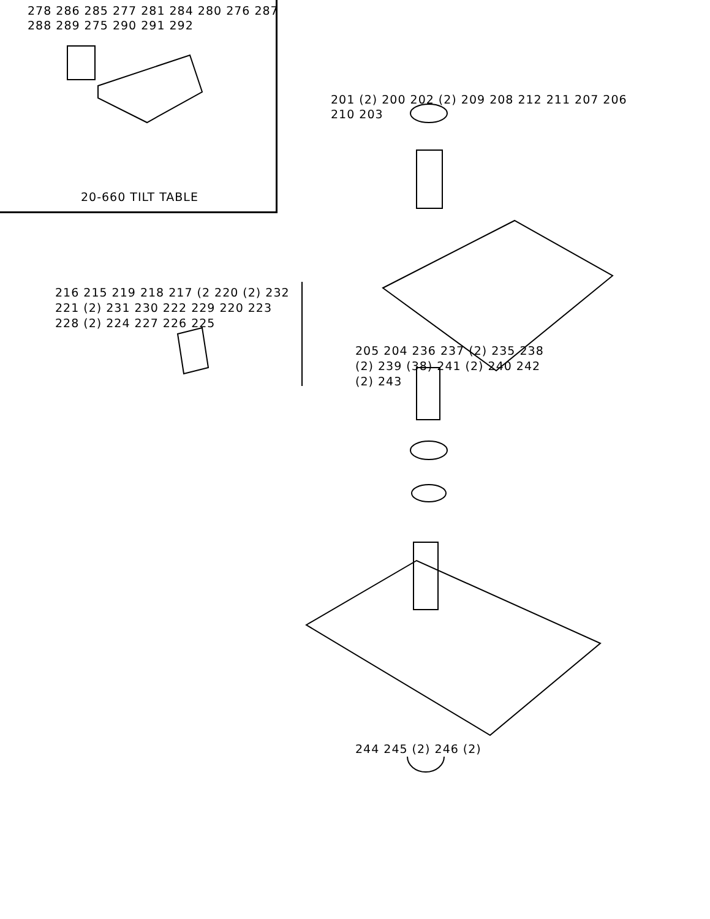20-660 TILT TABLE
278 286 285 277 281 284 280 276 287 288 289 275 290 291 292
201 (2) 200 202 (2) 209 208 212 211 207 206 210 203
216 215 219 218 217 (2 220 (2) 232 221 (2) 231 230 222 229 220 223 228 (2) 224 227 226 225
205 204 236 237 (2) 235 238 (2) 239 (38) 241 (2) 240 242 (2) 243
244 245 (2) 246 (2)